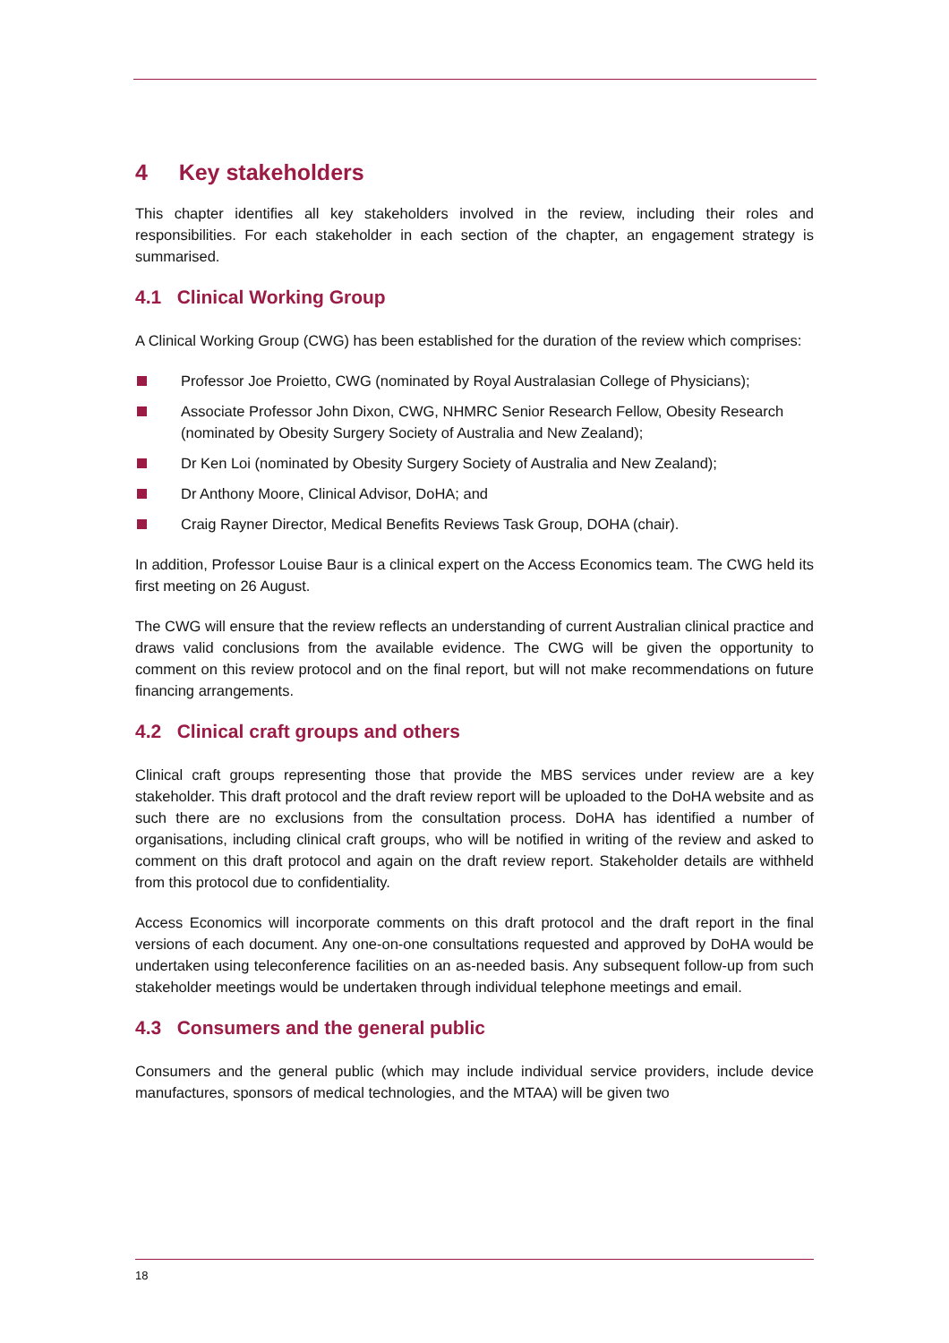4 Key stakeholders
This chapter identifies all key stakeholders involved in the review, including their roles and responsibilities. For each stakeholder in each section of the chapter, an engagement strategy is summarised.
4.1 Clinical Working Group
A Clinical Working Group (CWG) has been established for the duration of the review which comprises:
Professor Joe Proietto, CWG (nominated by Royal Australasian College of Physicians);
Associate Professor John Dixon, CWG, NHMRC Senior Research Fellow, Obesity Research (nominated by Obesity Surgery Society of Australia and New Zealand);
Dr Ken Loi (nominated by Obesity Surgery Society of Australia and New Zealand);
Dr Anthony Moore, Clinical Advisor, DoHA; and
Craig Rayner Director, Medical Benefits Reviews Task Group, DOHA (chair).
In addition, Professor Louise Baur is a clinical expert on the Access Economics team. The CWG held its first meeting on 26 August.
The CWG will ensure that the review reflects an understanding of current Australian clinical practice and draws valid conclusions from the available evidence. The CWG will be given the opportunity to comment on this review protocol and on the final report, but will not make recommendations on future financing arrangements.
4.2 Clinical craft groups and others
Clinical craft groups representing those that provide the MBS services under review are a key stakeholder. This draft protocol and the draft review report will be uploaded to the DoHA website and as such there are no exclusions from the consultation process. DoHA has identified a number of organisations, including clinical craft groups, who will be notified in writing of the review and asked to comment on this draft protocol and again on the draft review report. Stakeholder details are withheld from this protocol due to confidentiality.
Access Economics will incorporate comments on this draft protocol and the draft report in the final versions of each document. Any one-on-one consultations requested and approved by DoHA would be undertaken using teleconference facilities on an as-needed basis. Any subsequent follow-up from such stakeholder meetings would be undertaken through individual telephone meetings and email.
4.3 Consumers and the general public
Consumers and the general public (which may include individual service providers, include device manufactures, sponsors of medical technologies, and the MTAA) will be given two
18